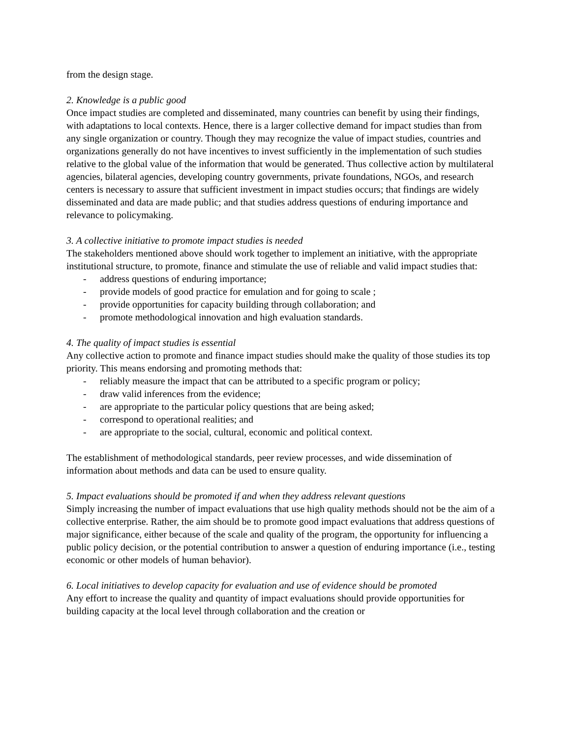from the design stage.
2. Knowledge is a public good
Once impact studies are completed and disseminated, many countries can benefit by using their findings, with adaptations to local contexts. Hence, there is a larger collective demand for impact studies than from any single organization or country. Though they may recognize the value of impact studies, countries and organizations generally do not have incentives to invest sufficiently in the implementation of such studies relative to the global value of the information that would be generated. Thus collective action by multilateral agencies, bilateral agencies, developing country governments, private foundations, NGOs, and research centers is necessary to assure that sufficient investment in impact studies occurs; that findings are widely disseminated and data are made public; and that studies address questions of enduring importance and relevance to policymaking.
3. A collective initiative to promote impact studies is needed
The stakeholders mentioned above should work together to implement an initiative, with the appropriate institutional structure, to promote, finance and stimulate the use of reliable and valid impact studies that:
- address questions of enduring importance;
- provide models of good practice for emulation and for going to scale ;
- provide opportunities for capacity building through collaboration; and
- promote methodological innovation and high evaluation standards.
4. The quality of impact studies is essential
Any collective action to promote and finance impact studies should make the quality of those studies its top priority. This means endorsing and promoting methods that:
- reliably measure the impact that can be attributed to a specific program or policy;
- draw valid inferences from the evidence;
- are appropriate to the particular policy questions that are being asked;
- correspond to operational realities; and
- are appropriate to the social, cultural, economic and political context.
The establishment of methodological standards, peer review processes, and wide dissemination of information about methods and data can be used to ensure quality.
5. Impact evaluations should be promoted if and when they address relevant questions
Simply increasing the number of impact evaluations that use high quality methods should not be the aim of a collective enterprise. Rather, the aim should be to promote good impact evaluations that address questions of major significance, either because of the scale and quality of the program, the opportunity for influencing a public policy decision, or the potential contribution to answer a question of enduring importance (i.e., testing economic or other models of human behavior).
6. Local initiatives to develop capacity for evaluation and use of evidence should be promoted
Any effort to increase the quality and quantity of impact evaluations should provide opportunities for building capacity at the local level through collaboration and the creation or